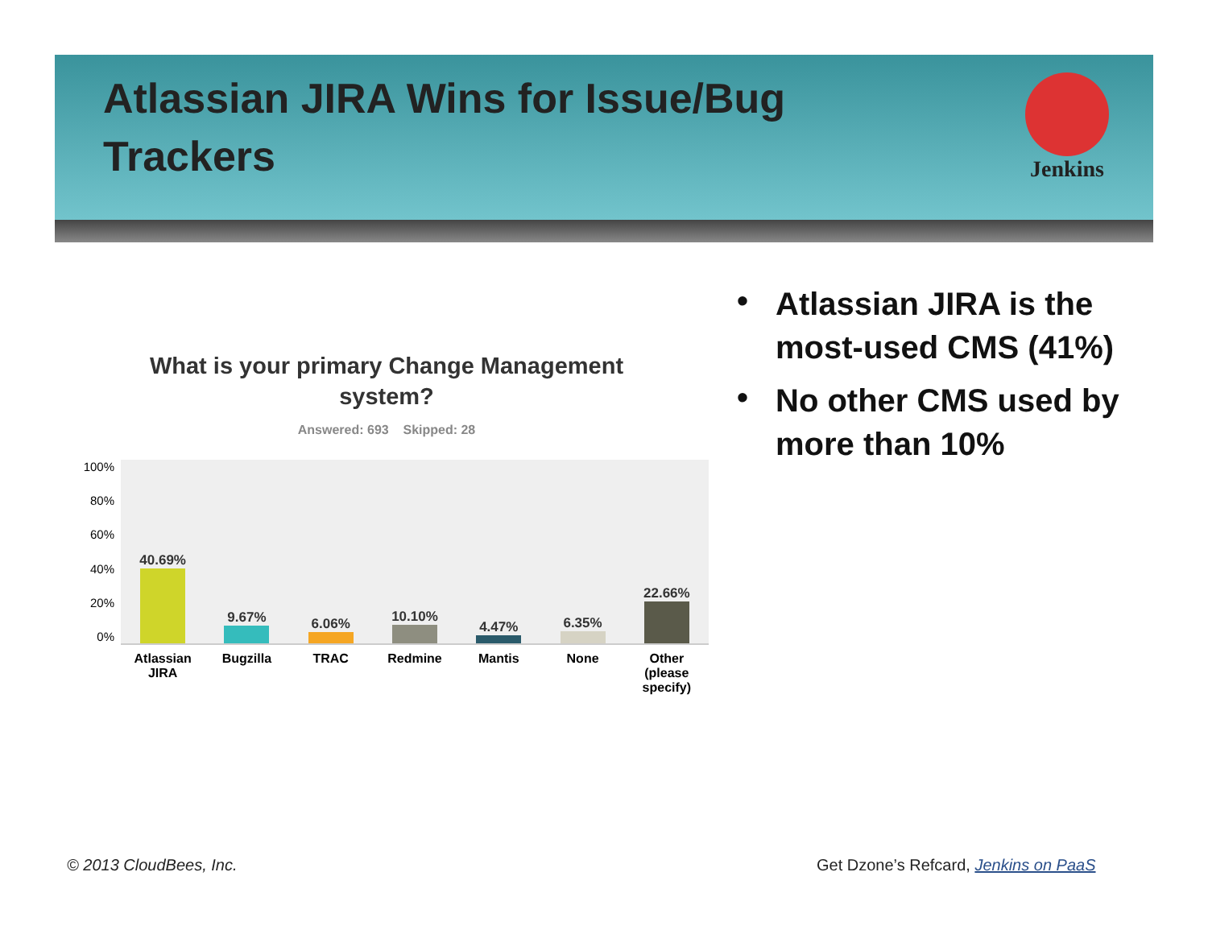Atlassian JIRA Wins for Issue/Bug Trackers
Jenkins
What is your primary Change Management
system?
Answered: 693 Skipped: 28
100%
80%
60%
40%
20%
0%
40.69%
9.67%
6.06%
10.10%
4.47%
6.35%
22.66%
Atlassian JIRA
Bugzilla TRAC Redmine Mantis None Other (please specify)
• Atlassian JIRA is the most-used CMS (41%)
• No other CMS used by more than 10%
© 2013 CloudBees, Inc.
Get Dzone’s Refcard, Jenkins on PaaS